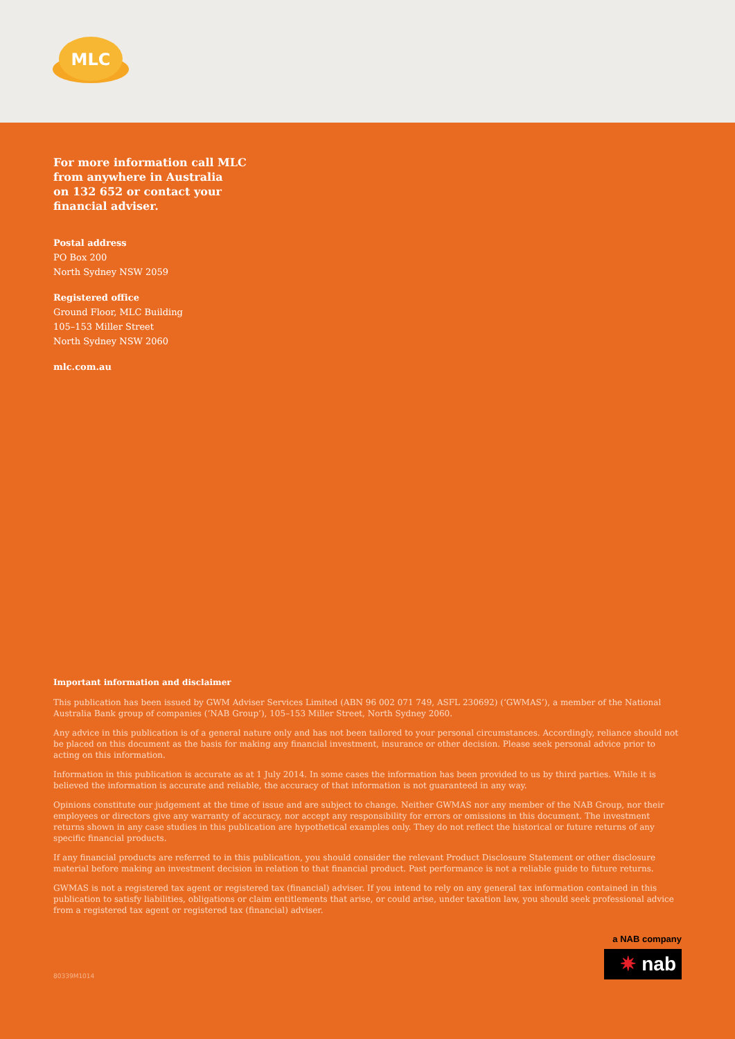MLC
For more information call MLC
from anywhere in Australia
on 132 652 or contact your
financial adviser.
Postal address
PO Box 200
North Sydney NSW 2059
Registered office
Ground Floor, MLC Building
105–153 Miller Street
North Sydney NSW 2060
mlc.com.au
Important information and disclaimer
This publication has been issued by GWM Adviser Services Limited (ABN 96 002 071 749, ASFL 230692) (‘GWMAS’), a member of the National Australia Bank group of companies (‘NAB Group’), 105–153 Miller Street, North Sydney 2060.
Any advice in this publication is of a general nature only and has not been tailored to your personal circumstances. Accordingly, reliance should not be placed on this document as the basis for making any financial investment, insurance or other decision. Please seek personal advice prior to acting on this information.
Information in this publication is accurate as at 1 July 2014. In some cases the information has been provided to us by third parties. While it is believed the information is accurate and reliable, the accuracy of that information is not guaranteed in any way.
Opinions constitute our judgement at the time of issue and are subject to change. Neither GWMAS nor any member of the NAB Group, nor their employees or directors give any warranty of accuracy, nor accept any responsibility for errors or omissions in this document. The investment returns shown in any case studies in this publication are hypothetical examples only. They do not reflect the historical or future returns of any specific financial products.
If any financial products are referred to in this publication, you should consider the relevant Product Disclosure Statement or other disclosure material before making an investment decision in relation to that financial product. Past performance is not a reliable guide to future returns.
GWMAS is not a registered tax agent or registered tax (financial) adviser. If you intend to rely on any general tax information contained in this publication to satisfy liabilities, obligations or claim entitlements that arise, or could arise, under taxation law, you should seek professional advice from a registered tax agent or registered tax (financial) adviser.
80339M1014
a NAB company
✷ nab